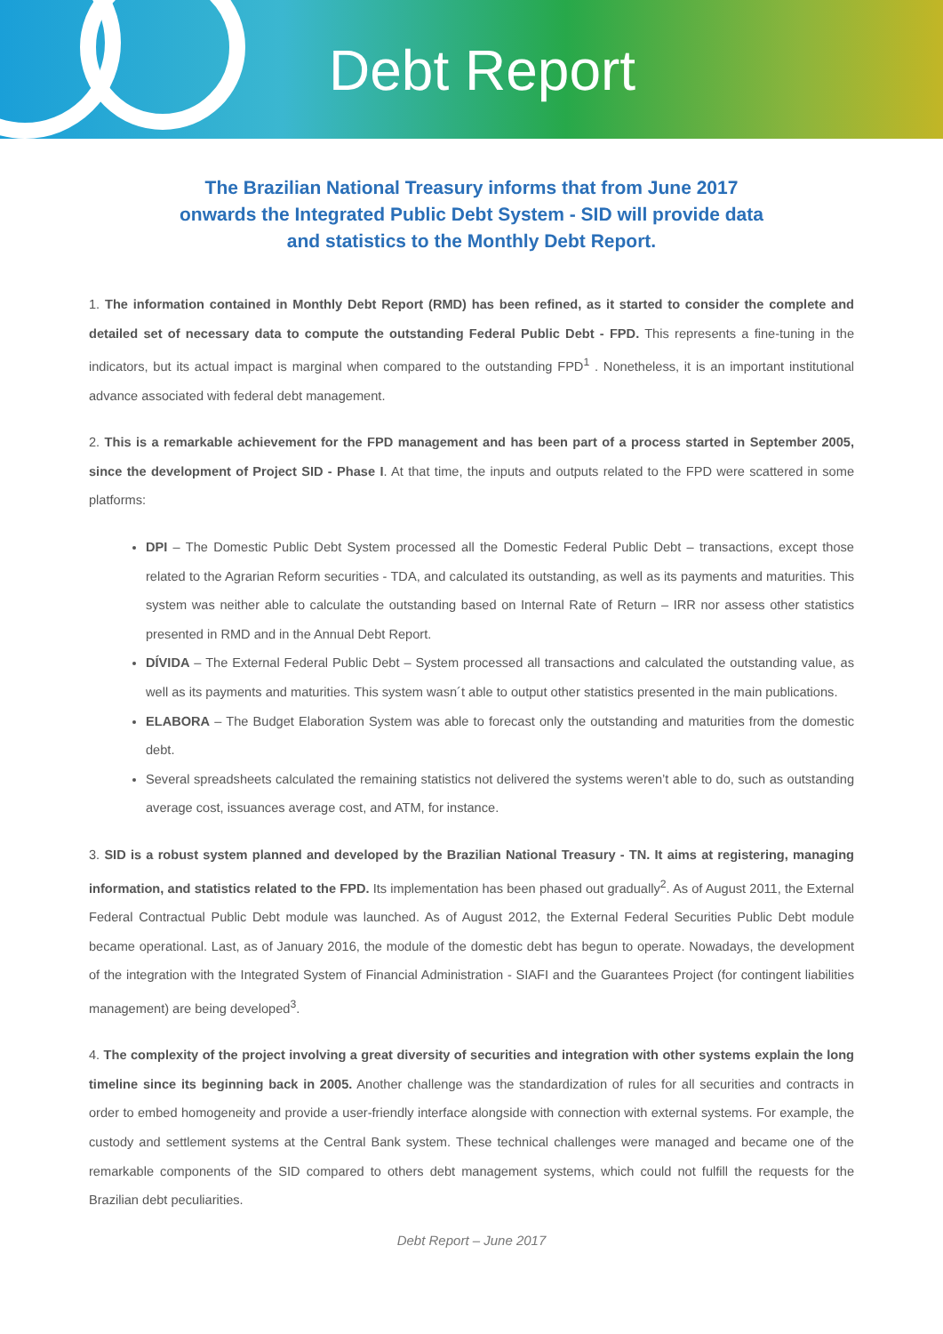Debt Report
The Brazilian National Treasury informs that from June 2017 onwards the Integrated Public Debt System - SID will provide data and statistics to the Monthly Debt Report.
1. The information contained in Monthly Debt Report (RMD) has been refined, as it started to consider the complete and detailed set of necessary data to compute the outstanding Federal Public Debt - FPD. This represents a fine-tuning in the indicators, but its actual impact is marginal when compared to the outstanding FPD<sup>1</sup> . Nonetheless, it is an important institutional advance associated with federal debt management.
2. This is a remarkable achievement for the FPD management and has been part of a process started in September 2005, since the development of Project SID - Phase I. At that time, the inputs and outputs related to the FPD were scattered in some platforms:
DPI – The Domestic Public Debt System processed all the Domestic Federal Public Debt – transactions, except those related to the Agrarian Reform securities - TDA, and calculated its outstanding, as well as its payments and maturities. This system was neither able to calculate the outstanding based on Internal Rate of Return – IRR nor assess other statistics presented in RMD and in the Annual Debt Report.
DÍVIDA – The External Federal Public Debt – System processed all transactions and calculated the outstanding value, as well as its payments and maturities. This system wasn´t able to output other statistics presented in the main publications.
ELABORA – The Budget Elaboration System was able to forecast only the outstanding and maturities from the domestic debt.
Several spreadsheets calculated the remaining statistics not delivered the systems weren’t able to do, such as outstanding average cost, issuances average cost, and ATM, for instance.
3. SID is a robust system planned and developed by the Brazilian National Treasury - TN. It aims at registering, managing information, and statistics related to the FPD. Its implementation has been phased out gradually<sup>2</sup>. As of August 2011, the External Federal Contractual Public Debt module was launched. As of August 2012, the External Federal Securities Public Debt module became operational. Last, as of January 2016, the module of the domestic debt has begun to operate. Nowadays, the development of the integration with the Integrated System of Financial Administration - SIAFI and the Guarantees Project (for contingent liabilities management) are being developed<sup>3</sup>.
4. The complexity of the project involving a great diversity of securities and integration with other systems explain the long timeline since its beginning back in 2005. Another challenge was the standardization of rules for all securities and contracts in order to embed homogeneity and provide a user-friendly interface alongside with connection with external systems. For example, the custody and settlement systems at the Central Bank system. These technical challenges were managed and became one of the remarkable components of the SID compared to others debt management systems, which could not fulfill the requests for the Brazilian debt peculiarities.
Debt Report – June 2017